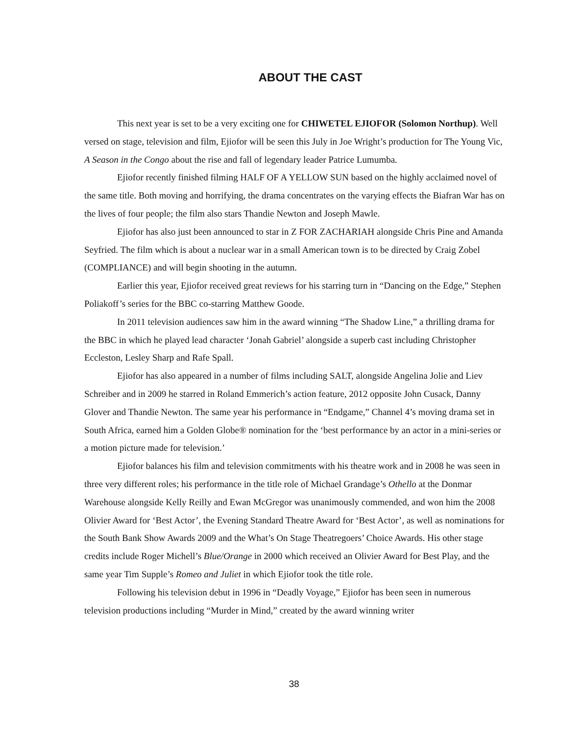ABOUT THE CAST
This next year is set to be a very exciting one for CHIWETEL EJIOFOR (Solomon Northup). Well versed on stage, television and film, Ejiofor will be seen this July in Joe Wright’s production for The Young Vic, A Season in the Congo about the rise and fall of legendary leader Patrice Lumumba.
Ejiofor recently finished filming HALF OF A YELLOW SUN based on the highly acclaimed novel of the same title. Both moving and horrifying, the drama concentrates on the varying effects the Biafran War has on the lives of four people; the film also stars Thandie Newton and Joseph Mawle.
Ejiofor has also just been announced to star in Z FOR ZACHARIAH alongside Chris Pine and Amanda Seyfried. The film which is about a nuclear war in a small American town is to be directed by Craig Zobel (COMPLIANCE) and will begin shooting in the autumn.
Earlier this year, Ejiofor received great reviews for his starring turn in “Dancing on the Edge,” Stephen Poliakoff’s series for the BBC co-starring Matthew Goode.
In 2011 television audiences saw him in the award winning “The Shadow Line,” a thrilling drama for the BBC in which he played lead character ‘Jonah Gabriel’ alongside a superb cast including Christopher Eccleston, Lesley Sharp and Rafe Spall.
Ejiofor has also appeared in a number of films including SALT, alongside Angelina Jolie and Liev Schreiber and in 2009 he starred in Roland Emmerich’s action feature, 2012 opposite John Cusack, Danny Glover and Thandie Newton. The same year his performance in “Endgame,” Channel 4’s moving drama set in South Africa, earned him a Golden Globe® nomination for the ‘best performance by an actor in a mini-series or a motion picture made for television.’
Ejiofor balances his film and television commitments with his theatre work and in 2008 he was seen in three very different roles; his performance in the title role of Michael Grandage’s Othello at the Donmar Warehouse alongside Kelly Reilly and Ewan McGregor was unanimously commended, and won him the 2008 Olivier Award for ‘Best Actor’, the Evening Standard Theatre Award for ‘Best Actor’, as well as nominations for the South Bank Show Awards 2009 and the What’s On Stage Theatregoers’ Choice Awards. His other stage credits include Roger Michell’s Blue/Orange in 2000 which received an Olivier Award for Best Play, and the same year Tim Supple’s Romeo and Juliet in which Ejiofor took the title role.
Following his television debut in 1996 in “Deadly Voyage,” Ejiofor has been seen in numerous television productions including “Murder in Mind,” created by the award winning writer
38